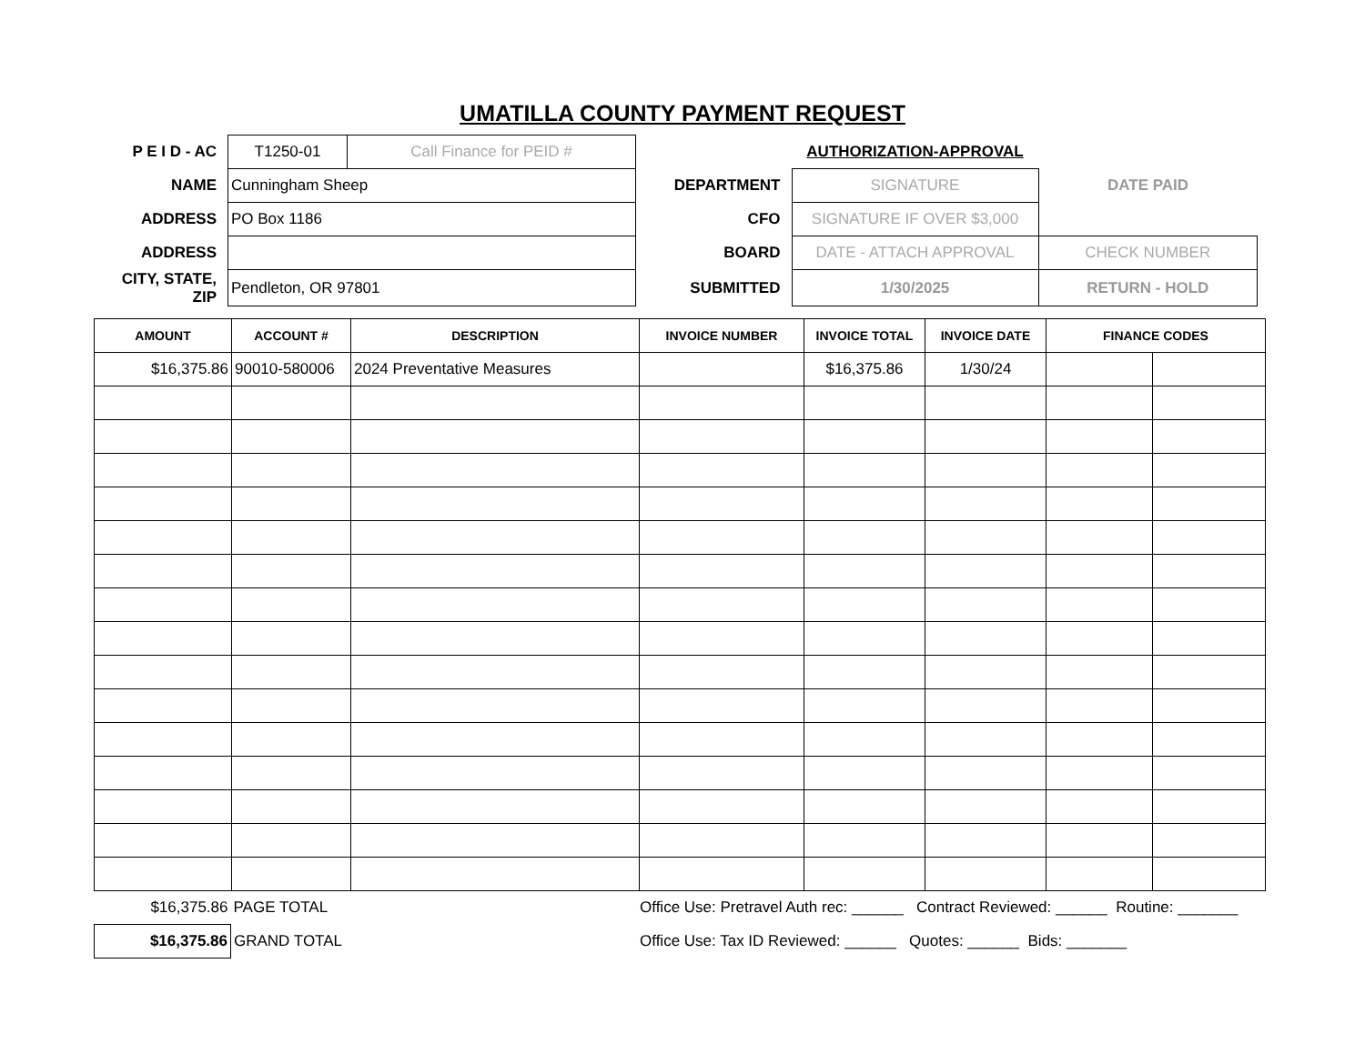UMATILLA COUNTY PAYMENT REQUEST
| P E I D - AC | T1250-01 | Call Finance for PEID # | | AUTHORIZATION-APPROVAL | |
| NAME | Cunningham Sheep | | DEPARTMENT | SIGNATURE | DATE PAID |
| ADDRESS | PO Box 1186 | | CFO | SIGNATURE IF OVER $3,000 | |
| ADDRESS | | | BOARD | DATE - ATTACH APPROVAL | CHECK NUMBER |
| CITY, STATE, ZIP | Pendleton, OR 97801 | | SUBMITTED | 1/30/2025 | RETURN - HOLD |
| AMOUNT | ACCOUNT # | DESCRIPTION | INVOICE NUMBER | INVOICE TOTAL | INVOICE DATE | FINANCE CODES | |
| --- | --- | --- | --- | --- | --- | --- | --- |
| $16,375.86 | 90010-580006 | 2024 Preventative Measures | | $16,375.86 | 1/30/24 | | |
| $16,375.86 | PAGE TOTAL | Office Use: Pretravel Auth rec: ______ Contract Reviewed: ______ Routine: _______ |
| $16,375.86 | GRAND TOTAL | Office Use: Tax ID Reviewed: ______ Quotes: ______ Bids: _______ |